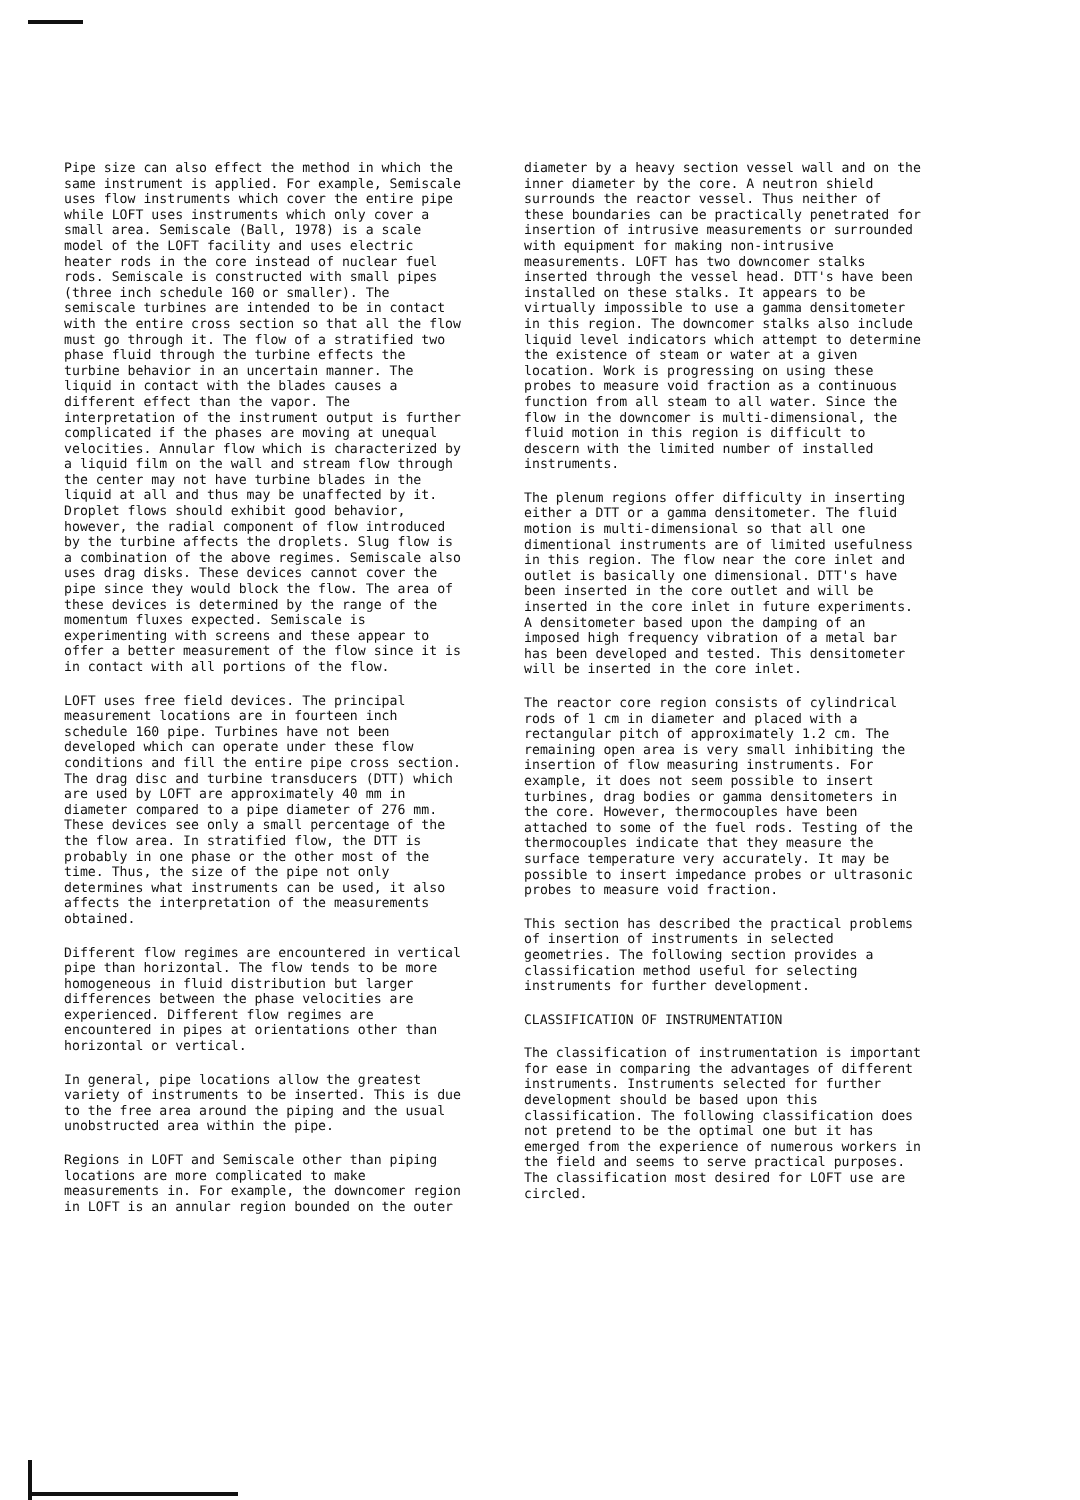Pipe size can also effect the method in which the same instrument is applied. For example, Semiscale uses flow instruments which cover the entire pipe while LOFT uses instruments which only cover a small area. Semiscale (Ball, 1978) is a scale model of the LOFT facility and uses electric heater rods in the core instead of nuclear fuel rods. Semiscale is constructed with small pipes (three inch schedule 160 or smaller). The semiscale turbines are intended to be in contact with the entire cross section so that all the flow must go through it. The flow of a stratified two phase fluid through the turbine effects the turbine behavior in an uncertain manner. The liquid in contact with the blades causes a different effect than the vapor. The interpretation of the instrument output is further complicated if the phases are moving at unequal velocities. Annular flow which is characterized by a liquid film on the wall and stream flow through the center may not have turbine blades in the liquid at all and thus may be unaffected by it. Droplet flows should exhibit good behavior, however, the radial component of flow introduced by the turbine affects the droplets. Slug flow is a combination of the above regimes. Semiscale also uses drag disks. These devices cannot cover the pipe since they would block the flow. The area of these devices is determined by the range of the momentum fluxes expected. Semiscale is experimenting with screens and these appear to offer a better measurement of the flow since it is in contact with all portions of the flow.
LOFT uses free field devices. The principal measurement locations are in fourteen inch schedule 160 pipe. Turbines have not been developed which can operate under these flow conditions and fill the entire pipe cross section. The drag disc and turbine transducers (DTT) which are used by LOFT are approximately 40 mm in diameter compared to a pipe diameter of 276 mm. These devices see only a small percentage of the the flow area. In stratified flow, the DTT is probably in one phase or the other most of the time. Thus, the size of the pipe not only determines what instruments can be used, it also affects the interpretation of the measurements obtained.
Different flow regimes are encountered in vertical pipe than horizontal. The flow tends to be more homogeneous in fluid distribution but larger differences between the phase velocities are experienced. Different flow regimes are encountered in pipes at orientations other than horizontal or vertical.
In general, pipe locations allow the greatest variety of instruments to be inserted. This is due to the free area around the piping and the usual unobstructed area within the pipe.
Regions in LOFT and Semiscale other than piping locations are more complicated to make measurements in. For example, the downcomer region in LOFT is an annular region bounded on the outer
diameter by a heavy section vessel wall and on the inner diameter by the core. A neutron shield surrounds the reactor vessel. Thus neither of these boundaries can be practically penetrated for insertion of intrusive measurements or surrounded with equipment for making non-intrusive measurements. LOFT has two downcomer stalks inserted through the vessel head. DTT's have been installed on these stalks. It appears to be virtually impossible to use a gamma densitometer in this region. The downcomer stalks also include liquid level indicators which attempt to determine the existence of steam or water at a given location. Work is progressing on using these probes to measure void fraction as a continuous function from all steam to all water. Since the flow in the downcomer is multi-dimensional, the fluid motion in this region is difficult to descern with the limited number of installed instruments.
The plenum regions offer difficulty in inserting either a DTT or a gamma densitometer. The fluid motion is multi-dimensional so that all one dimentional instruments are of limited usefulness in this region. The flow near the core inlet and outlet is basically one dimensional. DTT's have been inserted in the core outlet and will be inserted in the core inlet in future experiments. A densitometer based upon the damping of an imposed high frequency vibration of a metal bar has been developed and tested. This densitometer will be inserted in the core inlet.
The reactor core region consists of cylindrical rods of 1 cm in diameter and placed with a rectangular pitch of approximately 1.2 cm. The remaining open area is very small inhibiting the insertion of flow measuring instruments. For example, it does not seem possible to insert turbines, drag bodies or gamma densitometers in the core. However, thermocouples have been attached to some of the fuel rods. Testing of the thermocouples indicate that they measure the surface temperature very accurately. It may be possible to insert impedance probes or ultrasonic probes to measure void fraction.
This section has described the practical problems of insertion of instruments in selected geometries. The following section provides a classification method useful for selecting instruments for further development.
CLASSIFICATION OF INSTRUMENTATION
The classification of instrumentation is important for ease in comparing the advantages of different instruments. Instruments selected for further development should be based upon this classification. The following classification does not pretend to be the optimal one but it has emerged from the experience of numerous workers in the field and seems to serve practical purposes. The classification most desired for LOFT use are circled.